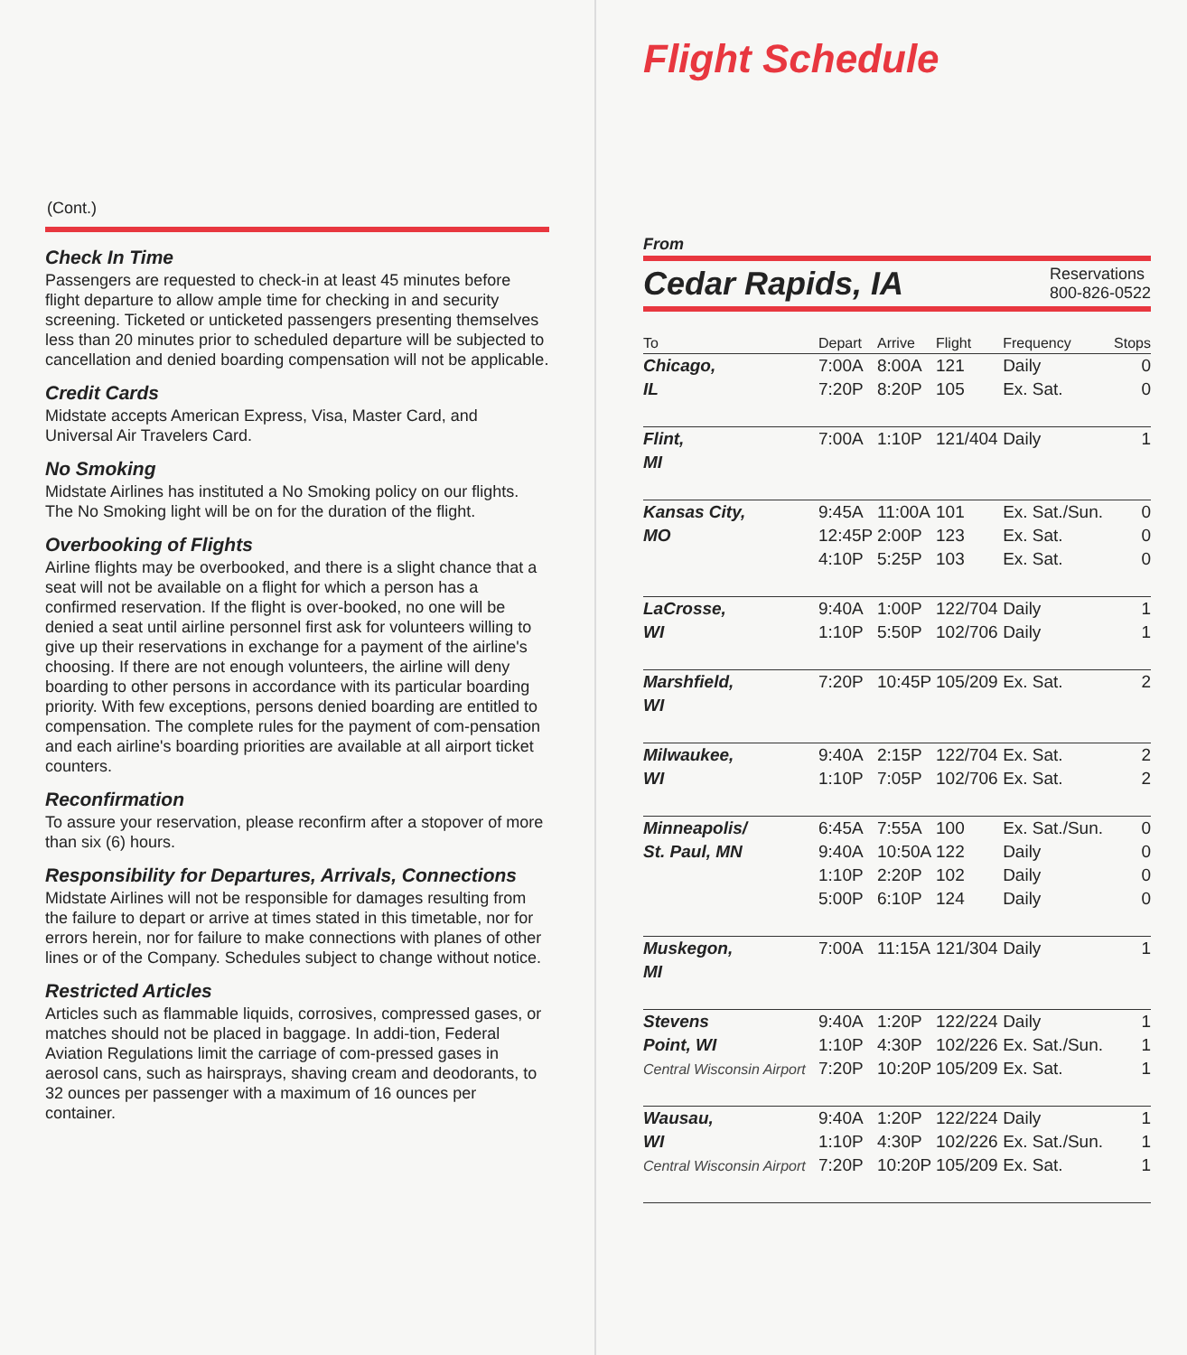(Cont.)
Check In Time
Passengers are requested to check-in at least 45 minutes before flight departure to allow ample time for checking in and security screening. Ticketed or unticketed passengers presenting themselves less than 20 minutes prior to scheduled departure will be subjected to cancellation and denied boarding compensation will not be applicable.
Credit Cards
Midstate accepts American Express, Visa, Master Card, and Universal Air Travelers Card.
No Smoking
Midstate Airlines has instituted a No Smoking policy on our flights. The No Smoking light will be on for the duration of the flight.
Overbooking of Flights
Airline flights may be overbooked, and there is a slight chance that a seat will not be available on a flight for which a person has a confirmed reservation. If the flight is over-booked, no one will be denied a seat until airline personnel first ask for volunteers willing to give up their reservations in exchange for a payment of the airline's choosing. If there are not enough volunteers, the airline will deny boarding to other persons in accordance with its particular boarding priority. With few exceptions, persons denied boarding are entitled to compensation. The complete rules for the payment of com-pensation and each airline's boarding priorities are available at all airport ticket counters.
Reconfirmation
To assure your reservation, please reconfirm after a stopover of more than six (6) hours.
Responsibility for Departures, Arrivals, Connections
Midstate Airlines will not be responsible for damages resulting from the failure to depart or arrive at times stated in this timetable, nor for errors herein, nor for failure to make connections with planes of other lines or of the Company. Schedules subject to change without notice.
Restricted Articles
Articles such as flammable liquids, corrosives, compressed gases, or matches should not be placed in baggage. In addi-tion, Federal Aviation Regulations limit the carriage of com-pressed gases in aerosol cans, such as hairsprays, shaving cream and deodorants, to 32 ounces per passenger with a maximum of 16 ounces per container.
Flight Schedule
From
Cedar Rapids, IA
Reservations
800-826-0522
| To | Depart | Arrive | Flight | Frequency | Stops |
| --- | --- | --- | --- | --- | --- |
| Chicago, | 7:00A | 8:00A | 121 | Daily | 0 |
| IL | 7:20P | 8:20P | 105 | Ex. Sat. | 0 |
| Flint, | 7:00A | 1:10P | 121/404 | Daily | 1 |
| MI | | | | | |
| Kansas City, | 9:45A | 11:00A | 101 | Ex. Sat./Sun. | 0 |
| MO | 12:45P | 2:00P | 123 | Ex. Sat. | 0 |
| | 4:10P | 5:25P | 103 | Ex. Sat. | 0 |
| LaCrosse, | 9:40A | 1:00P | 122/704 | Daily | 1 |
| WI | 1:10P | 5:50P | 102/706 | Daily | 1 |
| Marshfield, | 7:20P | 10:45P | 105/209 | Ex. Sat. | 2 |
| WI | | | | | |
| Milwaukee, | 9:40A | 2:15P | 122/704 | Ex. Sat. | 2 |
| WI | 1:10P | 7:05P | 102/706 | Ex. Sat. | 2 |
| Minneapolis/ | 6:45A | 7:55A | 100 | Ex. Sat./Sun. | 0 |
| St. Paul, MN | 9:40A | 10:50A | 122 | Daily | 0 |
| | 1:10P | 2:20P | 102 | Daily | 0 |
| | 5:00P | 6:10P | 124 | Daily | 0 |
| Muskegon, | 7:00A | 11:15A | 121/304 | Daily | 1 |
| MI | | | | | |
| Stevens | 9:40A | 1:20P | 122/224 | Daily | 1 |
| Point, WI | 1:10P | 4:30P | 102/226 | Ex. Sat./Sun. | 1 |
| Central Wisconsin Airport | 7:20P | 10:20P | 105/209 | Ex. Sat. | 1 |
| Wausau, | 9:40A | 1:20P | 122/224 | Daily | 1 |
| WI | 1:10P | 4:30P | 102/226 | Ex. Sat./Sun. | 1 |
| Central Wisconsin Airport | 7:20P | 10:20P | 105/209 | Ex. Sat. | 1 |